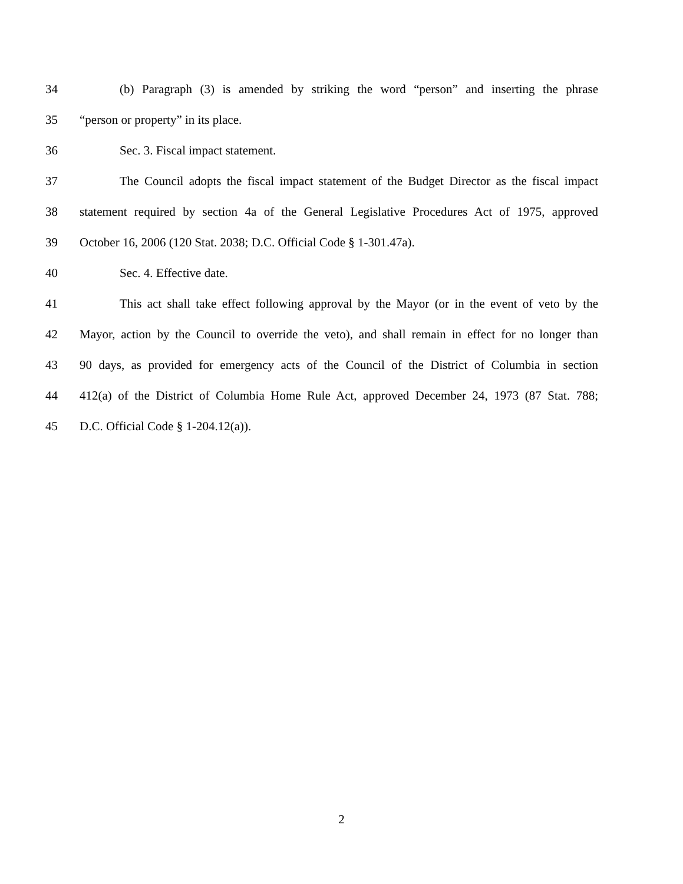34 (b) Paragraph (3) is amended by striking the word “person” and inserting the phrase
35 “person or property” in its place.
36 Sec. 3. Fiscal impact statement.
37 The Council adopts the fiscal impact statement of the Budget Director as the fiscal impact
38 statement required by section 4a of the General Legislative Procedures Act of 1975, approved
39 October 16, 2006 (120 Stat. 2038; D.C. Official Code § 1-301.47a).
40 Sec. 4. Effective date.
41 This act shall take effect following approval by the Mayor (or in the event of veto by the
42 Mayor, action by the Council to override the veto), and shall remain in effect for no longer than
43 90 days, as provided for emergency acts of the Council of the District of Columbia in section
44 412(a) of the District of Columbia Home Rule Act, approved December 24, 1973 (87 Stat. 788;
45 D.C. Official Code § 1-204.12(a)).
2